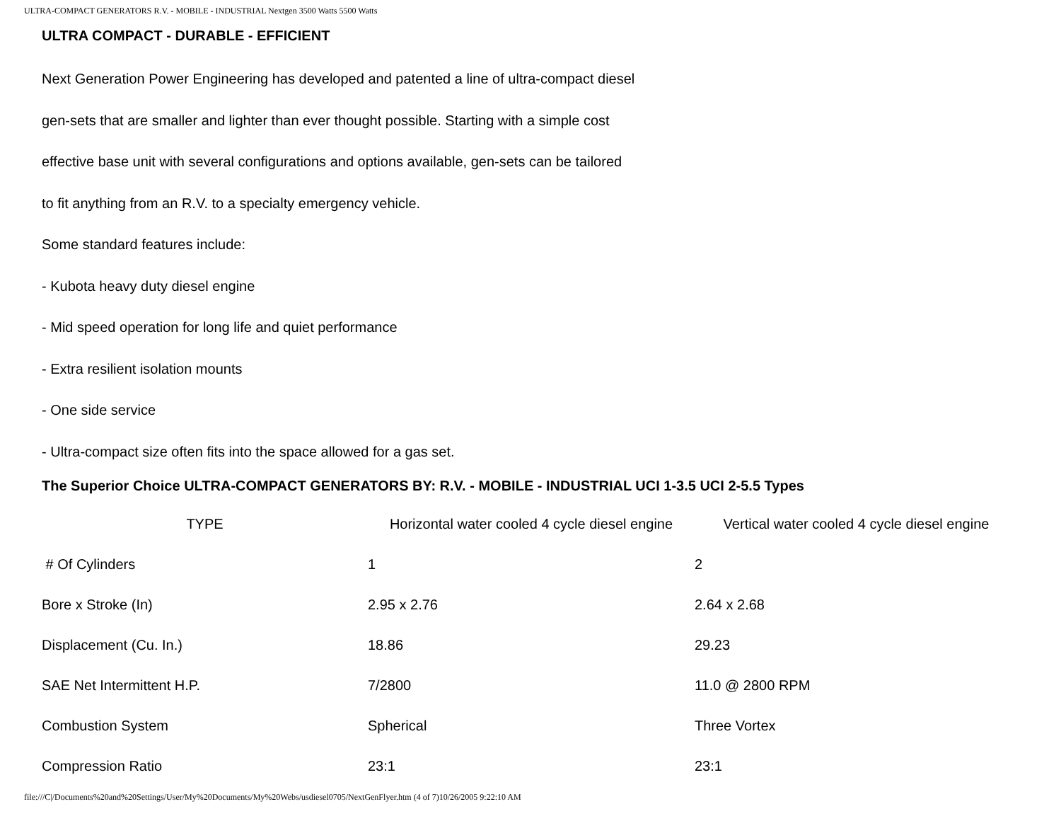ULTRA-COMPACT GENERATORS R.V. - MOBILE - INDUSTRIAL Nextgen 3500 Watts 5500 Watts
ULTRA COMPACT - DURABLE - EFFICIENT
Next Generation Power Engineering has developed and patented a line of ultra-compact diesel
gen-sets that are smaller and lighter than ever thought possible. Starting with a simple cost
effective base unit with several configurations and options available, gen-sets can be tailored
to fit anything from an R.V. to a specialty emergency vehicle.
Some standard features include:
- Kubota heavy duty diesel engine
- Mid speed operation for long life and quiet performance
- Extra resilient isolation mounts
- One side service
- Ultra-compact size often fits into the space allowed for a gas set.
The Superior Choice ULTRA-COMPACT GENERATORS BY: R.V. - MOBILE - INDUSTRIAL UCI 1-3.5 UCI 2-5.5 Types
| TYPE | Horizontal water cooled 4 cycle diesel engine | Vertical water cooled 4 cycle diesel engine |
| --- | --- | --- |
| # Of Cylinders | 1 | 2 |
| Bore x Stroke (In) | 2.95 x 2.76 | 2.64 x 2.68 |
| Displacement (Cu. In.) | 18.86 | 29.23 |
| SAE Net Intermittent H.P. | 7/2800 | 11.0 @ 2800 RPM |
| Combustion System | Spherical | Three Vortex |
| Compression Ratio | 23:1 | 23:1 |
file:///C|/Documents%20and%20Settings/User/My%20Documents/My%20Webs/usdiesel0705/NextGenFlyer.htm (4 of 7)10/26/2005 9:22:10 AM